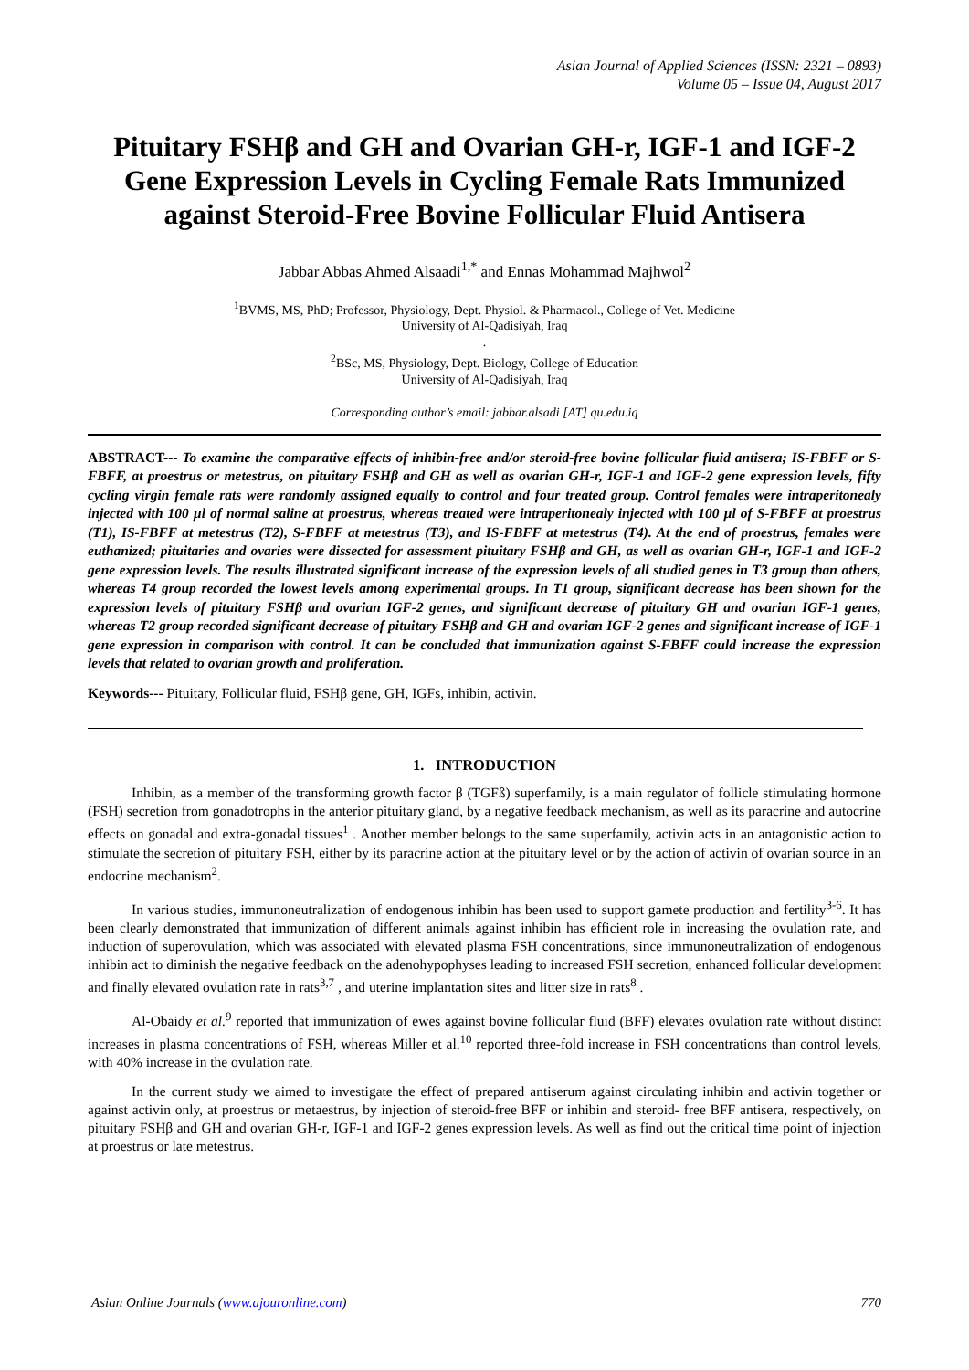Asian Journal of Applied Sciences (ISSN: 2321 – 0893)
Volume 05 – Issue 04, August 2017
Pituitary FSHβ and GH and Ovarian GH-r, IGF-1 and IGF-2 Gene Expression Levels in Cycling Female Rats Immunized against Steroid-Free Bovine Follicular Fluid Antisera
Jabbar Abbas Ahmed Alsaadi<sup>1,*</sup> and Ennas Mohammad Majhwol<sup>2</sup>
<sup>1</sup> BVMS, MS, PhD; Professor, Physiology, Dept. Physiol. & Pharmacol., College of Vet. Medicine
University of Al-Qadisiyah, Iraq
.
<sup>2</sup> BSc, MS, Physiology, Dept. Biology, College of Education
University of Al-Qadisiyah, Iraq
Corresponding author’s email: jabbar.alsadi [AT] qu.edu.iq
ABSTRACT--- To examine the comparative effects of inhibin-free and/or steroid-free bovine follicular fluid antisera; IS-FBFF or S-FBFF, at proestrus or metestrus, on pituitary FSHβ and GH as well as ovarian GH-r, IGF-1 and IGF-2 gene expression levels, fifty cycling virgin female rats were randomly assigned equally to control and four treated group. Control females were intraperitonealy injected with 100 µl of normal saline at proestrus, whereas treated were intraperitonealy injected with 100 µl of S-FBFF at proestrus (T1), IS-FBFF at metestrus (T2), S-FBFF at metestrus (T3), and IS-FBFF at metestrus (T4). At the end of proestrus, females were euthanized; pituitaries and ovaries were dissected for assessment pituitary FSHβ and GH, as well as ovarian GH-r, IGF-1 and IGF-2 gene expression levels. The results illustrated significant increase of the expression levels of all studied genes in T3 group than others, whereas T4 group recorded the lowest levels among experimental groups. In T1 group, significant decrease has been shown for the expression levels of pituitary FSHβ and ovarian IGF-2 genes, and significant decrease of pituitary GH and ovarian IGF-1 genes, whereas T2 group recorded significant decrease of pituitary FSHβ and GH and ovarian IGF-2 genes and significant increase of IGF-1 gene expression in comparison with control. It can be concluded that immunization against S-FBFF could increase the expression levels that related to ovarian growth and proliferation.
Keywords--- Pituitary, Follicular fluid, FSHβ gene, GH, IGFs, inhibin, activin.
1. INTRODUCTION
Inhibin, as a member of the transforming growth factor β (TGFß) superfamily, is a main regulator of follicle stimulating hormone (FSH) secretion from gonadotrophs in the anterior pituitary gland, by a negative feedback mechanism, as well as its paracrine and autocrine effects on gonadal and extra-gonadal tissues<sup>1</sup> . Another member belongs to the same superfamily, activin acts in an antagonistic action to stimulate the secretion of pituitary FSH, either by its paracrine action at the pituitary level or by the action of activin of ovarian source in an endocrine mechanism<sup>2</sup>.
In various studies, immunoneutralization of endogenous inhibin has been used to support gamete production and fertility<sup>3-6</sup>. It has been clearly demonstrated that immunization of different animals against inhibin has efficient role in increasing the ovulation rate, and induction of superovulation, which was associated with elevated plasma FSH concentrations, since immunoneutralization of endogenous inhibin act to diminish the negative feedback on the adenohypophyses leading to increased FSH secretion, enhanced follicular development and finally elevated ovulation rate in rats<sup>3,7</sup> , and uterine implantation sites and litter size in rats<sup>8</sup> .
Al-Obaidy et al.<sup>9</sup> reported that immunization of ewes against bovine follicular fluid (BFF) elevates ovulation rate without distinct increases in plasma concentrations of FSH, whereas Miller et al.<sup>10</sup> reported three-fold increase in FSH concentrations than control levels, with 40% increase in the ovulation rate.
In the current study we aimed to investigate the effect of prepared antiserum against circulating inhibin and activin together or against activin only, at proestrus or metaestrus, by injection of steroid-free BFF or inhibin and steroid- free BFF antisera, respectively, on pituitary FSHβ and GH and ovarian GH-r, IGF-1 and IGF-2 genes expression levels. As well as find out the critical time point of injection at proestrus or late metestrus.
Asian Online Journals (www.ajouronline.com) 770